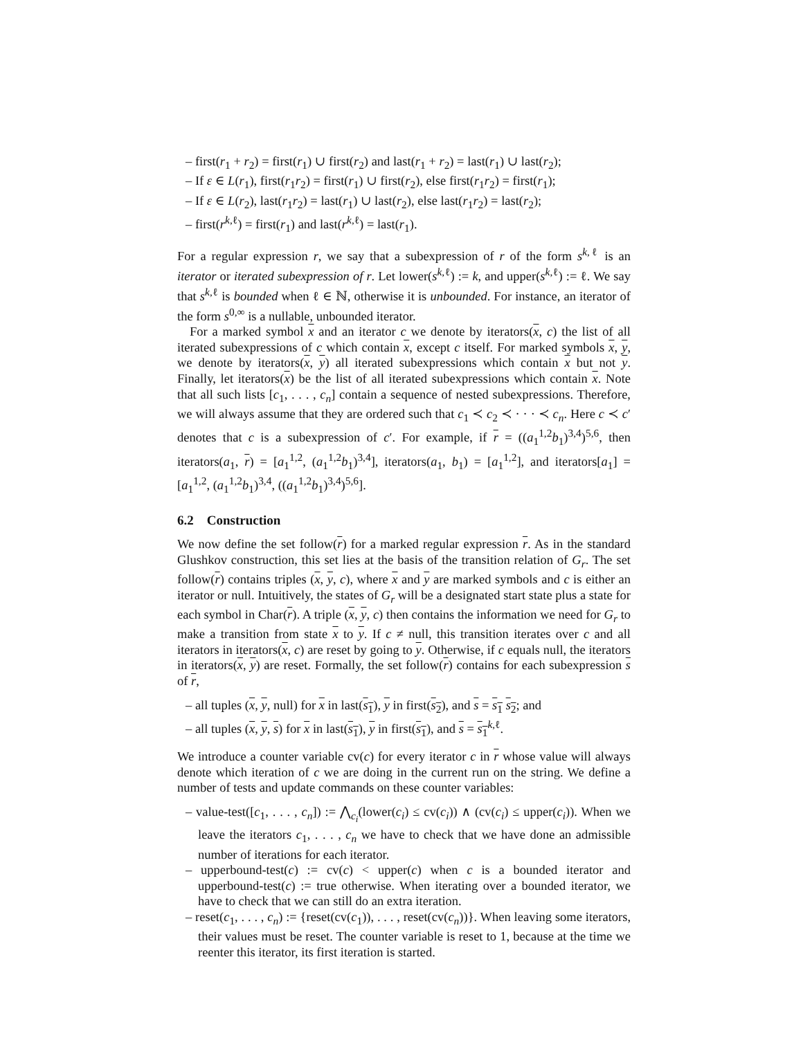– first(r<sub>1</sub> + r<sub>2</sub>) = first(r<sub>1</sub>) ∪ first(r<sub>2</sub>) and last(r<sub>1</sub> + r<sub>2</sub>) = last(r<sub>1</sub>) ∪ last(r<sub>2</sub>);
– If ε ∈ L(r<sub>1</sub>), first(r<sub>1</sub>r<sub>2</sub>) = first(r<sub>1</sub>) ∪ first(r<sub>2</sub>), else first(r<sub>1</sub>r<sub>2</sub>) = first(r<sub>1</sub>);
– If ε ∈ L(r<sub>2</sub>), last(r<sub>1</sub>r<sub>2</sub>) = last(r<sub>1</sub>) ∪ last(r<sub>2</sub>), else last(r<sub>1</sub>r<sub>2</sub>) = last(r<sub>2</sub>);
– first(r<sup>k,ℓ</sup>) = first(r<sub>1</sub>) and last(r<sup>k,ℓ</sup>) = last(r<sub>1</sub>).
For a regular expression r, we say that a subexpression of r of the form s<sup>k,ℓ</sup> is an iterator or iterated subexpression of r. Let lower(s<sup>k,ℓ</sup>) := k, and upper(s<sup>k,ℓ</sup>) := ℓ. We say that s<sup>k,ℓ</sup> is bounded when ℓ ∈ ℕ, otherwise it is unbounded. For instance, an iterator of the form s<sup>0,∞</sup> is a nullable, unbounded iterator.
For a marked symbol x and an iterator c we denote by iterators(x, c) the list of all iterated subexpressions of c which contain x, except c itself. For marked symbols x, y, we denote by iterators(x, y) all iterated subexpressions which contain x but not y. Finally, let iterators(x) be the list of all iterated subexpressions which contain x. Note that all such lists [c<sub>1</sub>, . . . , c<sub>n</sub>] contain a sequence of nested subexpressions. Therefore, we will always assume that they are ordered such that c<sub>1</sub> ≺ c<sub>2</sub> ≺ · · · ≺ c<sub>n</sub>. Here c ≺ c′ denotes that c is a subexpression of c′. For example, if r = ((a<sub>1</sub><sup>1,2</sup>b<sub>1</sub>)<sup>3,4</sup>)<sup>5,6</sup>, then iterators(a<sub>1</sub>, r) = [a<sub>1</sub><sup>1,2</sup>, (a<sub>1</sub><sup>1,2</sup>b<sub>1</sub>)<sup>3,4</sup>], iterators(a<sub>1</sub>, b<sub>1</sub>) = [a<sub>1</sub><sup>1,2</sup>], and iterators[a<sub>1</sub>] = [a<sub>1</sub><sup>1,2</sup>, (a<sub>1</sub><sup>1,2</sup>b<sub>1</sub>)<sup>3,4</sup>, ((a<sub>1</sub><sup>1,2</sup>b<sub>1</sub>)<sup>3,4</sup>)<sup>5,6</sup>].
6.2 Construction
We now define the set follow(r) for a marked regular expression r. As in the standard Glushkov construction, this set lies at the basis of the transition relation of G<sub>r</sub>. The set follow(r) contains triples (x, y, c), where x and y are marked symbols and c is either an iterator or null. Intuitively, the states of G<sub>r</sub> will be a designated start state plus a state for each symbol in Char(r). A triple (x, y, c) then contains the information we need for G<sub>r</sub> to make a transition from state x to y. If c ≠ null, this transition iterates over c and all iterators in iterators(x, c) are reset by going to y. Otherwise, if c equals null, the iterators in iterators(x, y) are reset. Formally, the set follow(r) contains for each subexpression s of r,
– all tuples (x, y, null) for x in last(s<sub>1</sub>), y in first(s<sub>2</sub>), and s = s<sub>1</sub> s<sub>2</sub>; and
– all tuples (x, y, s) for x in last(s<sub>1</sub>), y in first(s<sub>1</sub>), and s = s<sub>1</sub><sup>k,ℓ</sup>.
We introduce a counter variable cv(c) for every iterator c in r whose value will always denote which iteration of c we are doing in the current run on the string. We define a number of tests and update commands on these counter variables:
– value-test([c<sub>1</sub>, . . . , c<sub>n</sub>]) := ⋀<sub>c<sub>i</sub></sub>(lower(c<sub>i</sub>) ≤ cv(c<sub>i</sub>)) ∧ (cv(c<sub>i</sub>) ≤ upper(c<sub>i</sub>)). When we leave the iterators c<sub>1</sub>, . . . , c<sub>n</sub> we have to check that we have done an admissible number of iterations for each iterator.
– upperbound-test(c) := cv(c) < upper(c) when c is a bounded iterator and upperbound-test(c) := true otherwise. When iterating over a bounded iterator, we have to check that we can still do an extra iteration.
– reset(c<sub>1</sub>, . . . , c<sub>n</sub>) := {reset(cv(c<sub>1</sub>)), . . . , reset(cv(c<sub>n</sub>))}. When leaving some iterators, their values must be reset. The counter variable is reset to 1, because at the time we reenter this iterator, its first iteration is started.